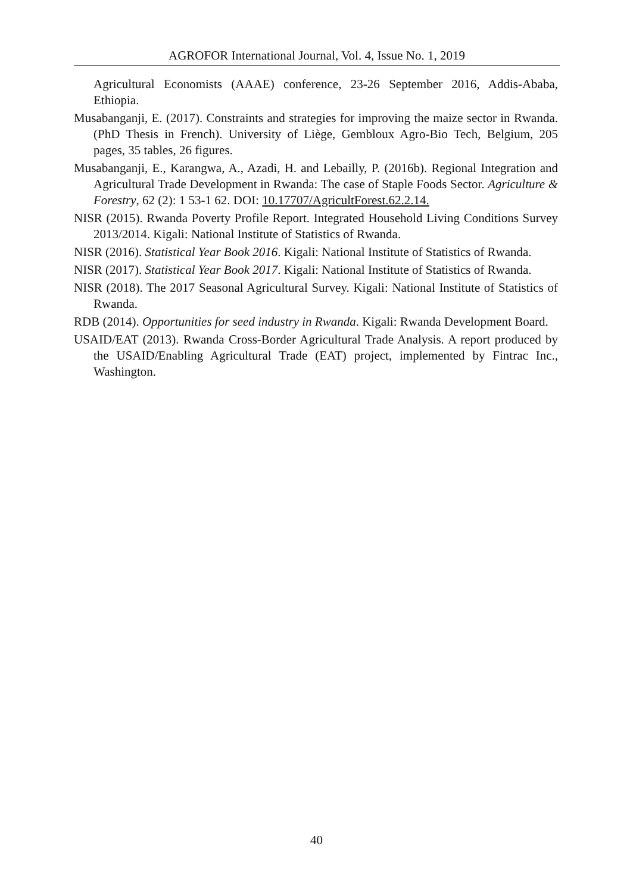AGROFOR International Journal, Vol. 4, Issue No. 1, 2019
Agricultural Economists (AAAE) conference, 23-26 September 2016, Addis-Ababa, Ethiopia.
Musabanganji, E. (2017). Constraints and strategies for improving the maize sector in Rwanda. (PhD Thesis in French). University of Liège, Gembloux Agro-Bio Tech, Belgium, 205 pages, 35 tables, 26 figures.
Musabanganji, E., Karangwa, A., Azadi, H. and Lebailly, P. (2016b). Regional Integration and Agricultural Trade Development in Rwanda: The case of Staple Foods Sector. Agriculture & Forestry, 62 (2): 1 53-1 62. DOI: 10.17707/AgricultForest.62.2.14.
NISR (2015). Rwanda Poverty Profile Report. Integrated Household Living Conditions Survey 2013/2014. Kigali: National Institute of Statistics of Rwanda.
NISR (2016). Statistical Year Book 2016. Kigali: National Institute of Statistics of Rwanda.
NISR (2017). Statistical Year Book 2017. Kigali: National Institute of Statistics of Rwanda.
NISR (2018). The 2017 Seasonal Agricultural Survey. Kigali: National Institute of Statistics of Rwanda.
RDB (2014). Opportunities for seed industry in Rwanda. Kigali: Rwanda Development Board.
USAID/EAT (2013). Rwanda Cross-Border Agricultural Trade Analysis. A report produced by the USAID/Enabling Agricultural Trade (EAT) project, implemented by Fintrac Inc., Washington.
40